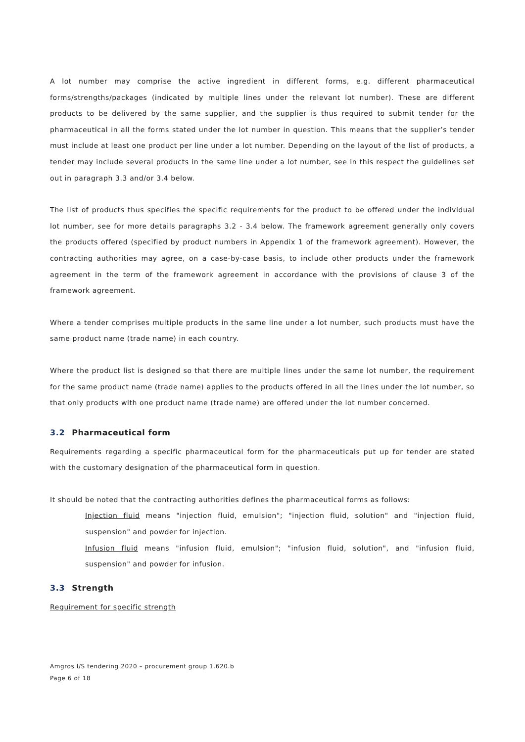A lot number may comprise the active ingredient in different forms, e.g. different pharmaceutical forms/strengths/packages (indicated by multiple lines under the relevant lot number). These are different products to be delivered by the same supplier, and the supplier is thus required to submit tender for the pharmaceutical in all the forms stated under the lot number in question. This means that the supplier’s tender must include at least one product per line under a lot number. Depending on the layout of the list of products, a tender may include several products in the same line under a lot number, see in this respect the guidelines set out in paragraph 3.3 and/or 3.4 below.
The list of products thus specifies the specific requirements for the product to be offered under the individual lot number, see for more details paragraphs 3.2 - 3.4 below. The framework agreement generally only covers the products offered (specified by product numbers in Appendix 1 of the framework agreement). However, the contracting authorities may agree, on a case-by-case basis, to include other products under the framework agreement in the term of the framework agreement in accordance with the provisions of clause 3 of the framework agreement.
Where a tender comprises multiple products in the same line under a lot number, such products must have the same product name (trade name) in each country.
Where the product list is designed so that there are multiple lines under the same lot number, the requirement for the same product name (trade name) applies to the products offered in all the lines under the lot number, so that only products with one product name (trade name) are offered under the lot number concerned.
3.2 Pharmaceutical form
Requirements regarding a specific pharmaceutical form for the pharmaceuticals put up for tender are stated with the customary designation of the pharmaceutical form in question.
It should be noted that the contracting authorities defines the pharmaceutical forms as follows:
Injection fluid means "injection fluid, emulsion"; "injection fluid, solution" and "injection fluid, suspension" and powder for injection.
Infusion fluid means "infusion fluid, emulsion"; "infusion fluid, solution", and "infusion fluid, suspension" and powder for infusion.
3.3 Strength
Requirement for specific strength
Amgros I/S tendering 2020 – procurement group 1.620.b
Page 6 of 18